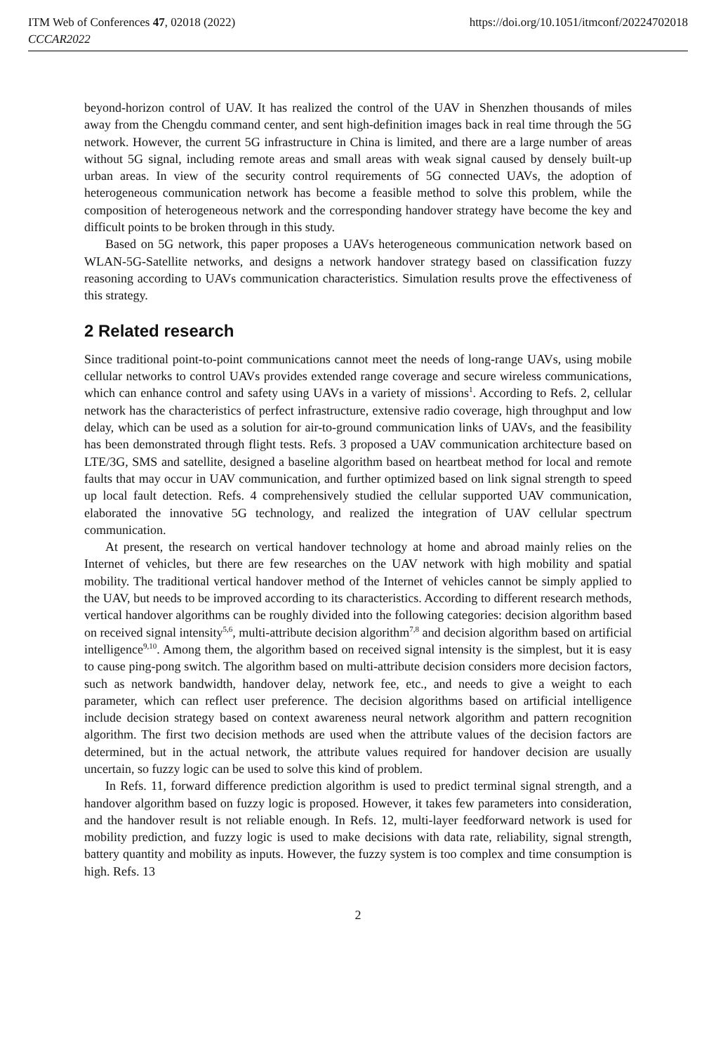ITM Web of Conferences 47, 02018 (2022) https://doi.org/10.1051/itmconf/20224702018
CCCAR2022
beyond-horizon control of UAV. It has realized the control of the UAV in Shenzhen thousands of miles away from the Chengdu command center, and sent high-definition images back in real time through the 5G network. However, the current 5G infrastructure in China is limited, and there are a large number of areas without 5G signal, including remote areas and small areas with weak signal caused by densely built-up urban areas. In view of the security control requirements of 5G connected UAVs, the adoption of heterogeneous communication network has become a feasible method to solve this problem, while the composition of heterogeneous network and the corresponding handover strategy have become the key and difficult points to be broken through in this study.
Based on 5G network, this paper proposes a UAVs heterogeneous communication network based on WLAN-5G-Satellite networks, and designs a network handover strategy based on classification fuzzy reasoning according to UAVs communication characteristics. Simulation results prove the effectiveness of this strategy.
2 Related research
Since traditional point-to-point communications cannot meet the needs of long-range UAVs, using mobile cellular networks to control UAVs provides extended range coverage and secure wireless communications, which can enhance control and safety using UAVs in a variety of missions<sup>1</sup>. According to Refs. 2, cellular network has the characteristics of perfect infrastructure, extensive radio coverage, high throughput and low delay, which can be used as a solution for air-to-ground communication links of UAVs, and the feasibility has been demonstrated through flight tests. Refs. 3 proposed a UAV communication architecture based on LTE/3G, SMS and satellite, designed a baseline algorithm based on heartbeat method for local and remote faults that may occur in UAV communication, and further optimized based on link signal strength to speed up local fault detection. Refs. 4 comprehensively studied the cellular supported UAV communication, elaborated the innovative 5G technology, and realized the integration of UAV cellular spectrum communication.
At present, the research on vertical handover technology at home and abroad mainly relies on the Internet of vehicles, but there are few researches on the UAV network with high mobility and spatial mobility. The traditional vertical handover method of the Internet of vehicles cannot be simply applied to the UAV, but needs to be improved according to its characteristics. According to different research methods, vertical handover algorithms can be roughly divided into the following categories: decision algorithm based on received signal intensity<sup>5,6</sup>, multi-attribute decision algorithm<sup>7,8</sup> and decision algorithm based on artificial intelligence<sup>9,10</sup>. Among them, the algorithm based on received signal intensity is the simplest, but it is easy to cause ping-pong switch. The algorithm based on multi-attribute decision considers more decision factors, such as network bandwidth, handover delay, network fee, etc., and needs to give a weight to each parameter, which can reflect user preference. The decision algorithms based on artificial intelligence include decision strategy based on context awareness neural network algorithm and pattern recognition algorithm. The first two decision methods are used when the attribute values of the decision factors are determined, but in the actual network, the attribute values required for handover decision are usually uncertain, so fuzzy logic can be used to solve this kind of problem.
In Refs. 11, forward difference prediction algorithm is used to predict terminal signal strength, and a handover algorithm based on fuzzy logic is proposed. However, it takes few parameters into consideration, and the handover result is not reliable enough. In Refs. 12, multi-layer feedforward network is used for mobility prediction, and fuzzy logic is used to make decisions with data rate, reliability, signal strength, battery quantity and mobility as inputs. However, the fuzzy system is too complex and time consumption is high. Refs. 13
2